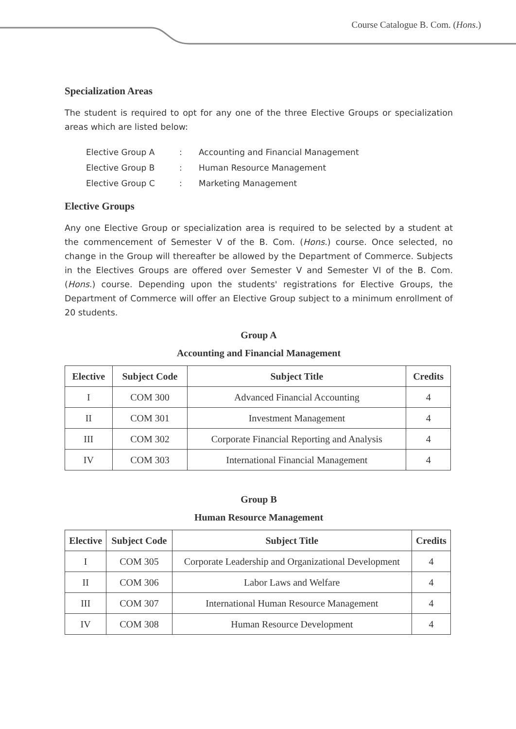Course Catalogue B. Com. (Hons.)
Specialization Areas
The student is required to opt for any one of the three Elective Groups or specialization areas which are listed below:
| Elective Group A | : | Accounting and Financial Management |
| Elective Group B | : | Human Resource Management |
| Elective Group C | : | Marketing Management |
Elective Groups
Any one Elective Group or specialization area is required to be selected by a student at the commencement of Semester V of the B. Com. (Hons.) course. Once selected, no change in the Group will thereafter be allowed by the Department of Commerce. Subjects in the Electives Groups are offered over Semester V and Semester VI of the B. Com. (Hons.) course. Depending upon the students' registrations for Elective Groups, the Department of Commerce will offer an Elective Group subject to a minimum enrollment of 20 students.
Group A
Accounting and Financial Management
| Elective | Subject Code | Subject Title | Credits |
| --- | --- | --- | --- |
| I | COM 300 | Advanced Financial Accounting | 4 |
| II | COM 301 | Investment Management | 4 |
| III | COM 302 | Corporate Financial Reporting and Analysis | 4 |
| IV | COM 303 | International Financial Management | 4 |
Group B
Human Resource Management
| Elective | Subject Code | Subject Title | Credits |
| --- | --- | --- | --- |
| I | COM 305 | Corporate Leadership and Organizational Development | 4 |
| II | COM 306 | Labor Laws and Welfare | 4 |
| III | COM 307 | International Human Resource Management | 4 |
| IV | COM 308 | Human Resource Development | 4 |